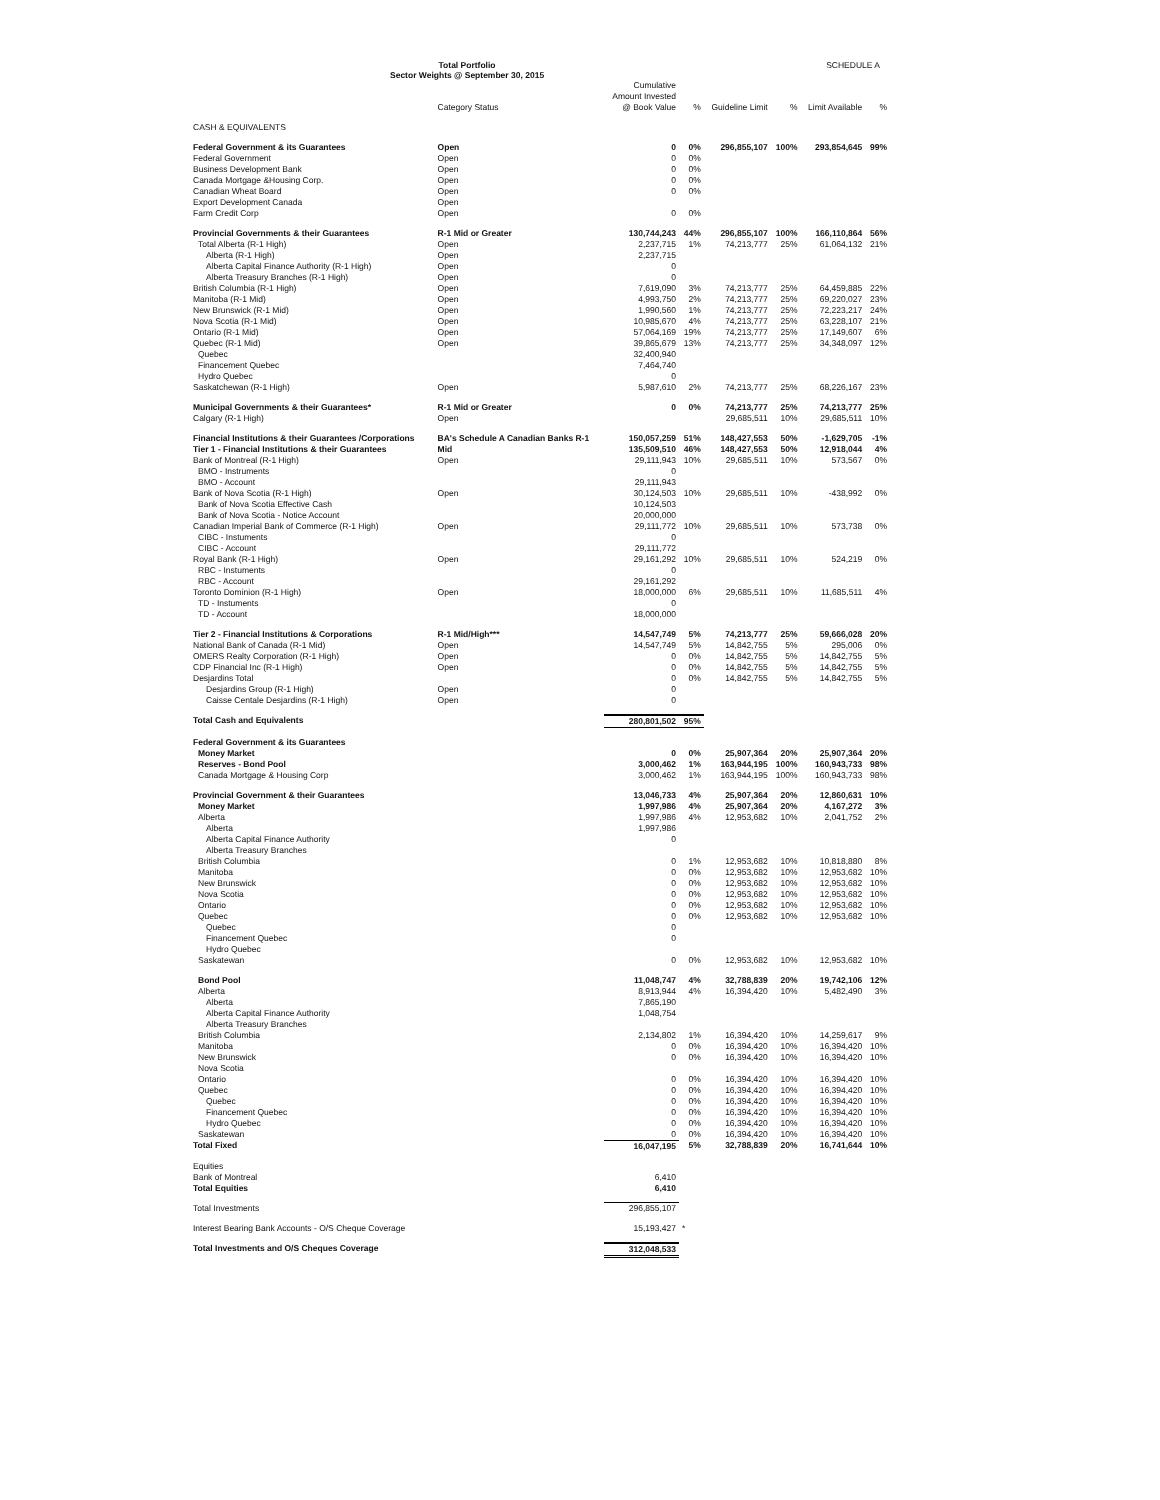Total Portfolio
Sector Weights @ September 30, 2015
SCHEDULE A
| | Category Status | Cumulative Amount Invested @ Book Value | % | Guideline Limit | % | Limit Available | % |
| --- | --- | --- | --- | --- | --- | --- | --- |
| CASH & EQUIVALENTS | | | | | | | |
| Federal Government & its Guarantees | Open | 0 | 0% | 296,855,107 | 100% | 293,854,645 | 99% |
| Federal Government | Open | 0 | 0% | | | | |
| Business Development Bank | Open | 0 | 0% | | | | |
| Canada Mortgage &Housing Corp. | Open | 0 | 0% | | | | |
| Canadian Wheat Board | Open | 0 | 0% | | | | |
| Export Development Canada | Open | | | | | | |
| Farm Credit Corp | Open | 0 | 0% | | | | |
| Provincial Governments & their Guarantees | R-1 Mid or Greater | 130,744,243 | 44% | 296,855,107 | 100% | 166,110,864 | 56% |
| Total Alberta (R-1 High) | Open | 2,237,715 | 1% | 74,213,777 | 25% | 61,064,132 | 21% |
| Alberta (R-1 High) | Open | 2,237,715 | | | | | |
| Alberta Capital Finance Authority (R-1 High) | Open | 0 | | | | | |
| Alberta Treasury Branches (R-1 High) | Open | 0 | | | | | |
| British Columbia (R-1 High) | Open | 7,619,090 | 3% | 74,213,777 | 25% | 64,459,885 | 22% |
| Manitoba (R-1 Mid) | Open | 4,993,750 | 2% | 74,213,777 | 25% | 69,220,027 | 23% |
| New Brunswick (R-1 Mid) | Open | 1,990,560 | 1% | 74,213,777 | 25% | 72,223,217 | 24% |
| Nova Scotia (R-1 Mid) | Open | 10,985,670 | 4% | 74,213,777 | 25% | 63,228,107 | 21% |
| Ontario (R-1 Mid) | Open | 57,064,169 | 19% | 74,213,777 | 25% | 17,149,607 | 6% |
| Quebec (R-1 Mid) | Open | 39,865,679 | 13% | 74,213,777 | 25% | 34,348,097 | 12% |
| Quebec | | 32,400,940 | | | | | |
| Financement Quebec | | 7,464,740 | | | | | |
| Hydro Quebec | | 0 | | | | | |
| Saskatchewan (R-1 High) | Open | 5,987,610 | 2% | 74,213,777 | 25% | 68,226,167 | 23% |
| Municipal Governments & their Guarantees* | R-1 Mid or Greater | 0 | 0% | 74,213,777 | 25% | 74,213,777 | 25% |
| Calgary (R-1 High) | Open | | | 29,685,511 | 10% | 29,685,511 | 10% |
| Financial Institutions & their Guarantees /Corporations | BA's Schedule A Canadian Banks R-1 | 150,057,259 | 51% | 148,427,553 | 50% | -1,629,705 | -1% |
| Tier 1 - Financial Institutions & their Guarantees | Mid | 135,509,510 | 46% | 148,427,553 | 50% | 12,918,044 | 4% |
| Bank of Montreal (R-1 High) | Open | 29,111,943 | 10% | 29,685,511 | 10% | 573,567 | 0% |
| BMO - Instruments | | 0 | | | | | |
| BMO - Account | | 29,111,943 | | | | | |
| Bank of Nova Scotia (R-1 High) | Open | 30,124,503 | 10% | 29,685,511 | 10% | -438,992 | 0% |
| Bank of Nova Scotia Effective Cash | | 10,124,503 | | | | | |
| Bank of Nova Scotia - Notice Account | | 20,000,000 | | | | | |
| Canadian Imperial Bank of Commerce (R-1 High) | Open | 29,111,772 | 10% | 29,685,511 | 10% | 573,738 | 0% |
| CIBC - Instuments | | 0 | | | | | |
| CIBC - Account | | 29,111,772 | | | | | |
| Royal Bank (R-1 High) | Open | 29,161,292 | 10% | 29,685,511 | 10% | 524,219 | 0% |
| RBC - Instuments | | 0 | | | | | |
| RBC - Account | | 29,161,292 | | | | | |
| Toronto Dominion (R-1 High) | Open | 18,000,000 | 6% | 29,685,511 | 10% | 11,685,511 | 4% |
| TD - Instuments | | 0 | | | | | |
| TD - Account | | 18,000,000 | | | | | |
| Tier 2 - Financial Institutions & Corporations | R-1 Mid/High*** | 14,547,749 | 5% | 74,213,777 | 25% | 59,666,028 | 20% |
| National Bank of Canada (R-1 Mid) | Open | 14,547,749 | 5% | 14,842,755 | 5% | 295,006 | 0% |
| OMERS Realty Corporation (R-1 High) | Open | 0 | 0% | 14,842,755 | 5% | 14,842,755 | 5% |
| CDP Financial Inc (R-1 High) | Open | 0 | 0% | 14,842,755 | 5% | 14,842,755 | 5% |
| Desjardins Total | | 0 | 0% | 14,842,755 | 5% | 14,842,755 | 5% |
| Desjardins Group (R-1 High) | Open | 0 | | | | | |
| Caisse Centale Desjardins (R-1 High) | Open | 0 | | | | | |
| Total Cash and Equivalents | | 280,801,502 | 95% | | | | |
| Federal Government & its Guarantees | | | | | | | |
| Money Market | | 0 | 0% | 25,907,364 | 20% | 25,907,364 | 20% |
| Reserves - Bond Pool | | 3,000,462 | 1% | 163,944,195 | 100% | 160,943,733 | 98% |
| Canada Mortgage & Housing Corp | | 3,000,462 | 1% | 163,944,195 | 100% | 160,943,733 | 98% |
| Provincial Government & their Guarantees | | 13,046,733 | 4% | 25,907,364 | 20% | 12,860,631 | 10% |
| Money Market | | 1,997,986 | 4% | 25,907,364 | 20% | 4,167,272 | 3% |
| Alberta | | 1,997,986 | 4% | 12,953,682 | 10% | 2,041,752 | 2% |
| Alberta | | 1,997,986 | | | | | |
| Alberta Capital Finance Authority | | 0 | | | | | |
| Alberta Treasury Branches | | | | | | | |
| British Columbia | | 0 | 1% | 12,953,682 | 10% | 10,818,880 | 8% |
| Manitoba | | 0 | 0% | 12,953,682 | 10% | 12,953,682 | 10% |
| New Brunswick | | 0 | 0% | 12,953,682 | 10% | 12,953,682 | 10% |
| Nova Scotia | | 0 | 0% | 12,953,682 | 10% | 12,953,682 | 10% |
| Ontario | | 0 | 0% | 12,953,682 | 10% | 12,953,682 | 10% |
| Quebec | | 0 | 0% | 12,953,682 | 10% | 12,953,682 | 10% |
| Quebec | | 0 | | | | | |
| Financement Quebec | | 0 | | | | | |
| Hydro Quebec | | | | | | | |
| Saskatewan | | 0 | 0% | 12,953,682 | 10% | 12,953,682 | 10% |
| Bond Pool | | 11,048,747 | 4% | 32,788,839 | 20% | 19,742,106 | 12% |
| Alberta | | 8,913,944 | 4% | 16,394,420 | 10% | 5,482,490 | 3% |
| Alberta | | 7,865,190 | | | | | |
| Alberta Capital Finance Authority | | 1,048,754 | | | | | |
| Alberta Treasury Branches | | | | | | | |
| British Columbia | | 2,134,802 | 1% | 16,394,420 | 10% | 14,259,617 | 9% |
| Manitoba | | 0 | 0% | 16,394,420 | 10% | 16,394,420 | 10% |
| New Brunswick | | 0 | 0% | 16,394,420 | 10% | 16,394,420 | 10% |
| Nova Scotia | | | | | | | |
| Ontario | | 0 | 0% | 16,394,420 | 10% | 16,394,420 | 10% |
| Quebec | | 0 | 0% | 16,394,420 | 10% | 16,394,420 | 10% |
| Quebec | | 0 | 0% | 16,394,420 | 10% | 16,394,420 | 10% |
| Financement Quebec | | 0 | 0% | 16,394,420 | 10% | 16,394,420 | 10% |
| Hydro Quebec | | 0 | 0% | 16,394,420 | 10% | 16,394,420 | 10% |
| Saskatewan | | 0 | 0% | 16,394,420 | 10% | 16,394,420 | 10% |
| Total Fixed | | 16,047,195 | 5% | 32,788,839 | 20% | 16,741,644 | 10% |
| Equities | | | | | | | |
| Bank of Montreal | | 6,410 | | | | | |
| Total Equities | | 6,410 | | | | | |
| Total Investments | | 296,855,107 | | | | | |
| Interest Bearing Bank Accounts - O/S Cheque Coverage | | 15,193,427 | * | | | | |
| Total Investments and O/S Cheques Coverage | | 312,048,533 | | | | | |